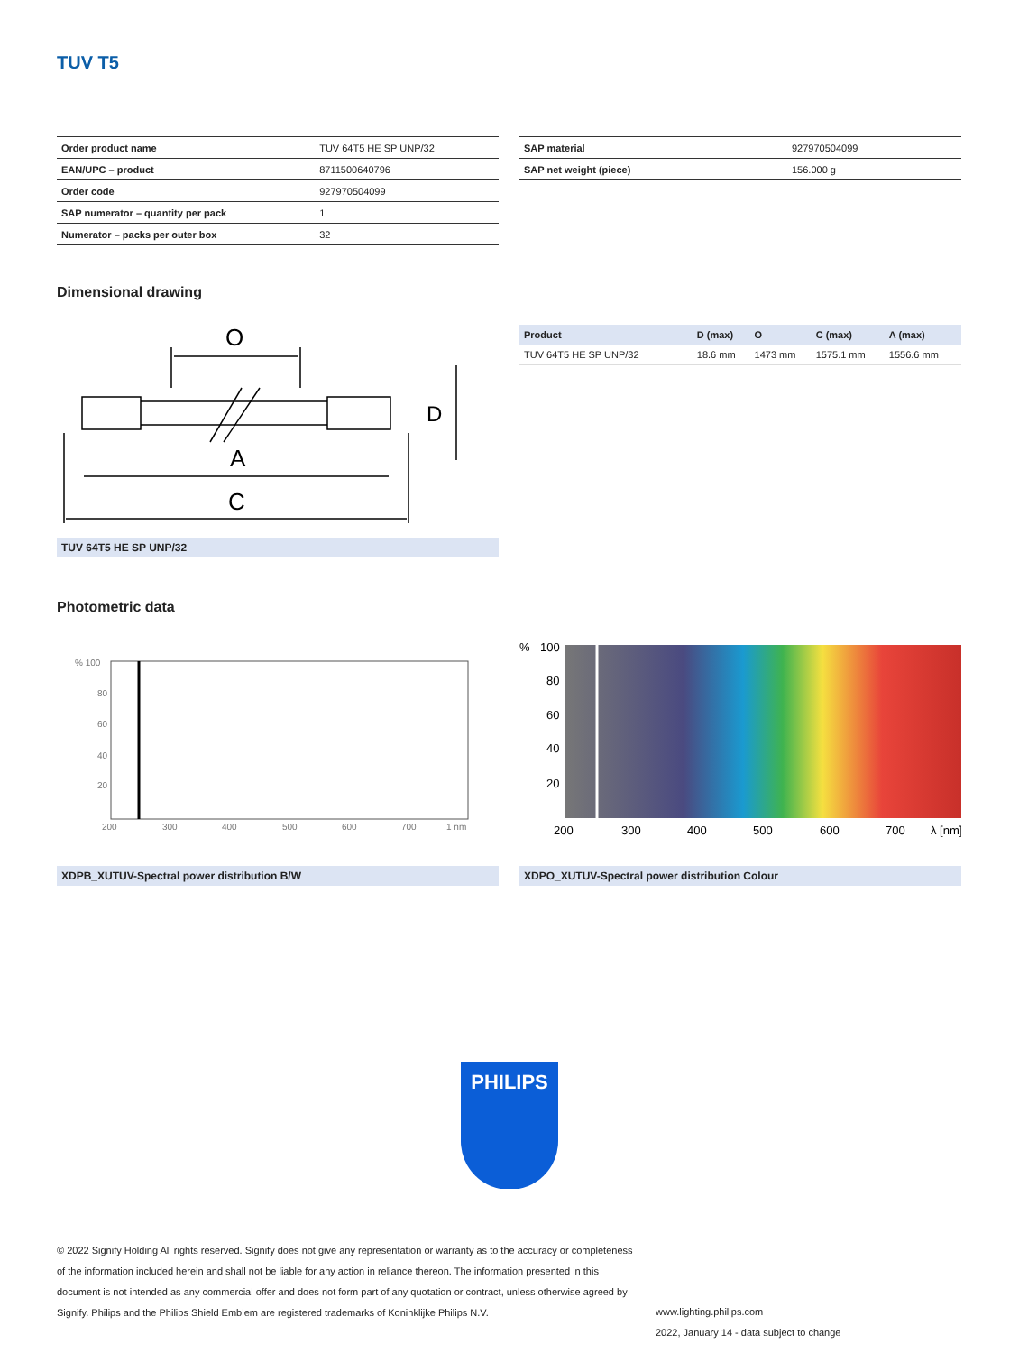TUV T5
| Order product name | TUV 64T5 HE SP UNP/32 |
| EAN/UPC – product | 8711500640796 |
| Order code | 927970504099 |
| SAP numerator – quantity per pack | 1 |
| Numerator – packs per outer box | 32 |
| SAP material | 927970504099 |
| SAP net weight (piece) | 156.000 g |
Dimensional drawing
O
A
C
D
TUV 64T5 HE SP UNP/32
| Product | D (max) | O | C (max) | A (max) |
| --- | --- | --- | --- | --- |
| TUV 64T5 HE SP UNP/32 | 18.6 mm | 1473 mm | 1575.1 mm | 1556.6 mm |
Photometric data
% 100
80
60
40
20
200
300
400
500
600
700
1 nm
%
100
80
60
40
20
200
300
400
500
600
700
λ [nm]
XDPB_XUTUV-Spectral power distribution B/W XDPO_XUTUV-Spectral power distribution Colour
PHILIPS
© 2022 Signify Holding All rights reserved. Signify does not give any representation or warranty as to the accuracy or completeness of the information included herein and shall not be liable for any action in reliance thereon. The information presented in this document is not intended as any commercial offer and does not form part of any quotation or contract, unless otherwise agreed by Signify. Philips and the Philips Shield Emblem are registered trademarks of Koninklijke Philips N.V.
www.lighting.philips.com
2022, January 14 - data subject to change